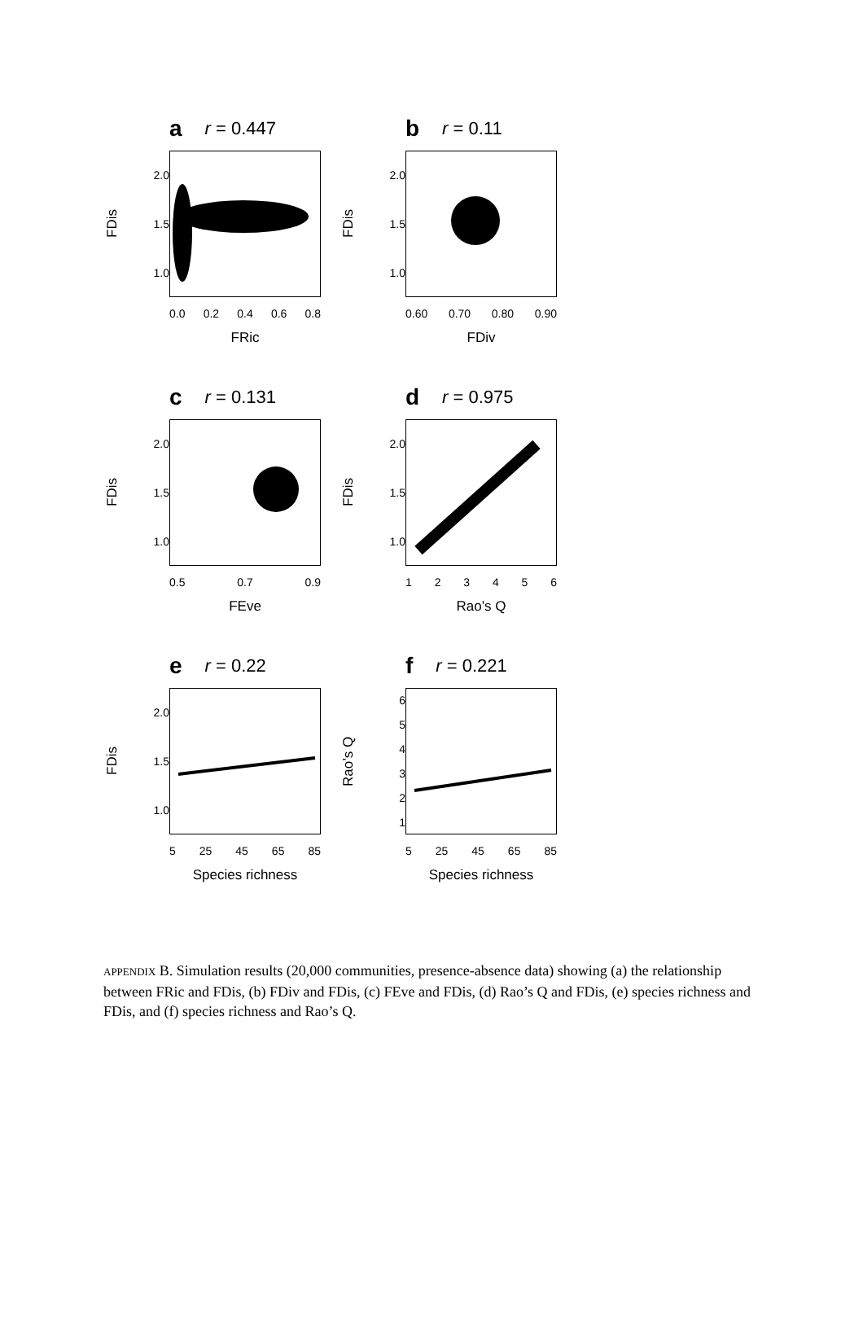ar = 0.447
FDis
2.0
1.5
1.0
0.0 0.2 0.4 0.6 0.8
FRic
br = 0.11
FDis
2.0
1.5
1.0
0.60 0.70 0.80 0.90
FDiv
cr = 0.131
FDis
2.0
1.5
1.0
0.5 0.7 0.9
FEve
dr = 0.975
FDis
2.0
1.5
1.0
123456
Rao’s Q
er = 0.22
FDis
2.0
1.5
1.0
5 25 45 65 85
Species richness
fr = 0.221
Rao’s Q
654321
5 25 45 65 85
Species richness
APPENDIX B. Simulation results (20,000 communities, presence-absence data) showing (a) the relationship between FRic and FDis, (b) FDiv and FDis, (c) FEve and FDis, (d) Rao’s Q and FDis, (e) species richness and FDis, and (f) species richness and Rao’s Q.